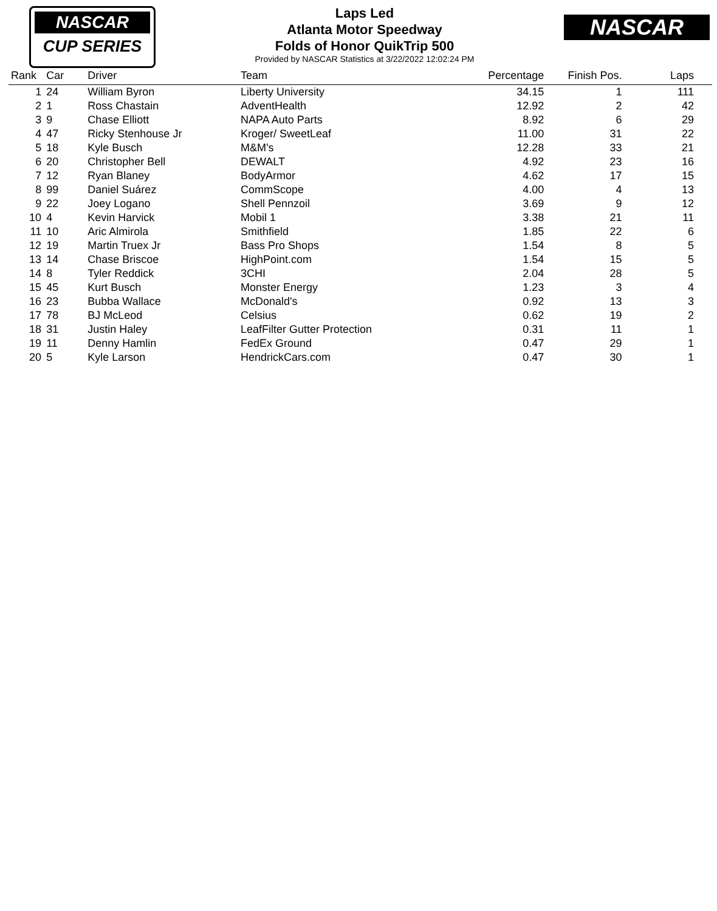NASCAR
CUP SERIES
Laps Led
Atlanta Motor Speedway
Folds of Honor QuikTrip 500
Provided by NASCAR Statistics at 3/22/2022 12:02:24 PM
NASCAR
| Rank | Car | Driver | Team | Percentage | Finish Pos. | Laps |
| --- | --- | --- | --- | --- | --- | --- |
| 1 | 24 | William Byron | Liberty University | 34.15 | 1 | 111 |
| 2 | 1 | Ross Chastain | AdventHealth | 12.92 | 2 | 42 |
| 3 | 9 | Chase Elliott | NAPA Auto Parts | 8.92 | 6 | 29 |
| 4 | 47 | Ricky Stenhouse Jr | Kroger/ SweetLeaf | 11.00 | 31 | 22 |
| 5 | 18 | Kyle Busch | M&M's | 12.28 | 33 | 21 |
| 6 | 20 | Christopher Bell | DEWALT | 4.92 | 23 | 16 |
| 7 | 12 | Ryan Blaney | BodyArmor | 4.62 | 17 | 15 |
| 8 | 99 | Daniel Suárez | CommScope | 4.00 | 4 | 13 |
| 9 | 22 | Joey Logano | Shell Pennzoil | 3.69 | 9 | 12 |
| 10 | 4 | Kevin Harvick | Mobil 1 | 3.38 | 21 | 11 |
| 11 | 10 | Aric Almirola | Smithfield | 1.85 | 22 | 6 |
| 12 | 19 | Martin Truex Jr | Bass Pro Shops | 1.54 | 8 | 5 |
| 13 | 14 | Chase Briscoe | HighPoint.com | 1.54 | 15 | 5 |
| 14 | 8 | Tyler Reddick | 3CHI | 2.04 | 28 | 5 |
| 15 | 45 | Kurt Busch | Monster Energy | 1.23 | 3 | 4 |
| 16 | 23 | Bubba Wallace | McDonald's | 0.92 | 13 | 3 |
| 17 | 78 | BJ McLeod | Celsius | 0.62 | 19 | 2 |
| 18 | 31 | Justin Haley | LeafFilter Gutter Protection | 0.31 | 11 | 1 |
| 19 | 11 | Denny Hamlin | FedEx Ground | 0.47 | 29 | 1 |
| 20 | 5 | Kyle Larson | HendrickCars.com | 0.47 | 30 | 1 |